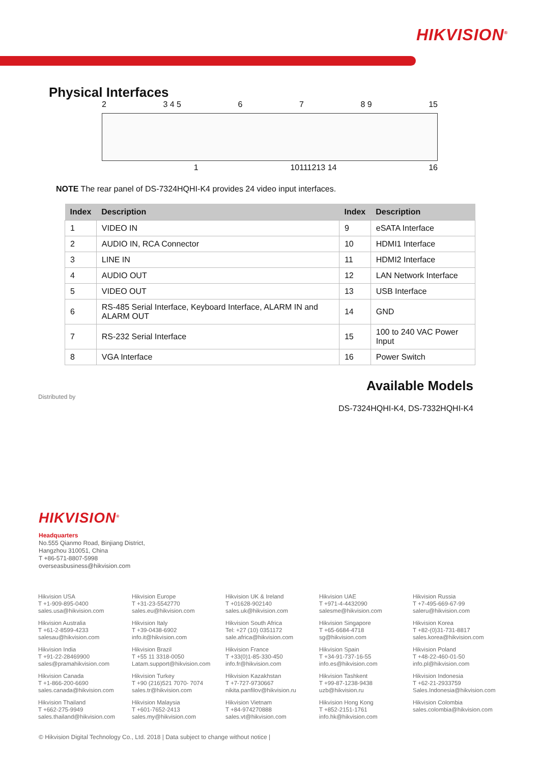HIKVISION<sup>®</sup>
Physical Interfaces
2 3 4 5 6 7 8 9 15
1 10111213 14 16
NOTE The rear panel of DS-7324HQHI-K4 provides 24 video input interfaces.
| Index | Description | Index | Description |
| --- | --- | --- | --- |
| 1 | VIDEO IN | 9 | eSATA Interface |
| 2 | AUDIO IN, RCA Connector | 10 | HDMI1 Interface |
| 3 | LINE IN | 11 | HDMI2 Interface |
| 4 | AUDIO OUT | 12 | LAN Network Interface |
| 5 | VIDEO OUT | 13 | USB Interface |
| 6 | RS-485 Serial Interface, Keyboard Interface, ALARM IN and ALARM OUT | 14 | GND |
| 7 | RS-232 Serial Interface | 15 | 100 to 240 VAC Power Input |
| 8 | VGA Interface | 16 | Power Switch |
Distributed by
Available Models
DS-7324HQHI-K4, DS-7332HQHI-K4
HIKVISION<sup>®</sup>
Headquarters
No.555 Qianmo Road, Binjiang District,
Hangzhou 310051, China
T +86-571-8807-5998
overseasbusiness@hikvision.com
Hikvision USA
T +1-909-895-0400
sales.usa@hikvision.com
Hikvision Europe
T +31-23-5542770
sales.eu@hikvision.com
Hikvision UK & Ireland
T +01628-902140
sales.uk@hikvision.com
Hikvision UAE
T +971-4-4432090
salesme@hikvision.com
Hikvision Russia
T +7-495-669-67-99
saleru@hikvision.com
Hikvision Australia
T +61-2-8599-4233
salesau@hikvision.com
Hikvision Italy
T +39-0438-6902
info.it@hikvision.com
Hikvision South Africa
Tel: +27 (10) 0351172
sale.africa@hikvision.com
Hikvision Singapore
T +65-6684-4718
sg@hikvision.com
Hikvision Korea
T +82-(0)31-731-8817
sales.korea@hikvision.com
Hikvision India
T +91-22-28469900
sales@pramahikvision.com
Hikvision Brazil
T +55 11 3318-0050
Latam.support@hikvision.com
Hikvision France
T +33(0)1-85-330-450
info.fr@hikvision.com
Hikvision Spain
T +34-91-737-16-55
info.es@hikvision.com
Hikvision Poland
T +48-22-460-01-50
info.pl@hikvision.com
Hikvision Canada
T +1-866-200-6690
sales.canada@hikvision.com
Hikvision Turkey
T +90 (216)521 7070- 7074
sales.tr@hikvision.com
Hikvision Kazakhstan
T +7-727-9730667
nikita.panfilov@hikvision.ru
Hikvision Tashkent
T +99-87-1238-9438
uzb@hikvision.ru
Hikvision Indonesia
T +62-21-2933759
Sales.Indonesia@hikvision.com
Hikvision Thailand
T +662-275-9949
sales.thailand@hikvision.com
Hikvision Malaysia
T +601-7652-2413
sales.my@hikvision.com
Hikvision Vietnam
T +84-974270888
sales.vt@hikvision.com
Hikvision Hong Kong
T +852-2151-1761
info.hk@hikvision.com
Hikvision Colombia
sales.colombia@hikvision.com
© Hikvision Digital Technology Co., Ltd. 2018 | Data subject to change without notice |